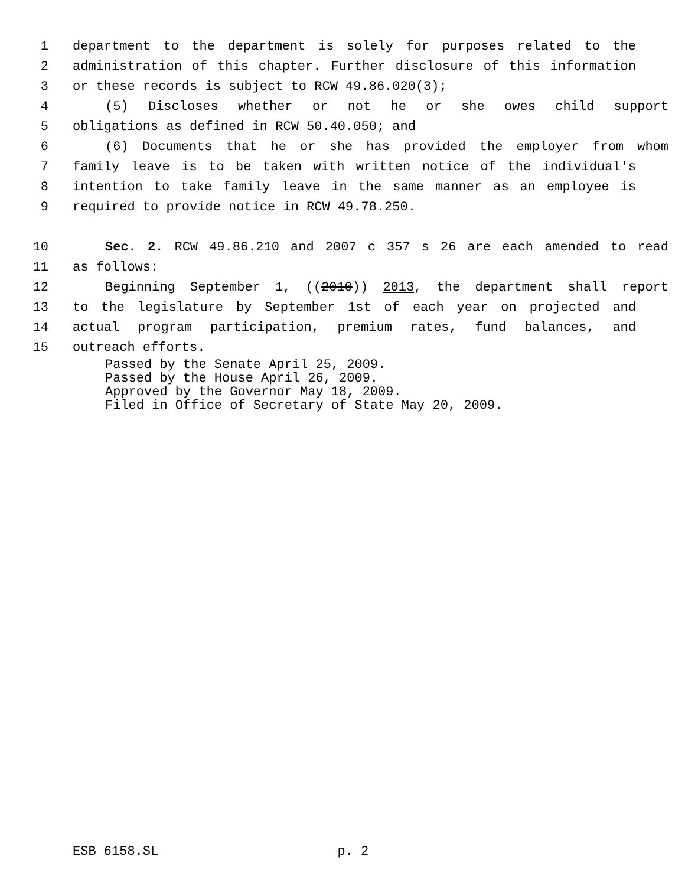1 department to the department is solely for purposes related to the
2 administration of this chapter. Further disclosure of this information
3 or these records is subject to RCW 49.86.020(3);
4 (5) Discloses whether or not he or she owes child support
5 obligations as defined in RCW 50.40.050; and
6 (6) Documents that he or she has provided the employer from whom
7 family leave is to be taken with written notice of the individual's
8 intention to take family leave in the same manner as an employee is
9 required to provide notice in RCW 49.78.250.
10 Sec. 2. RCW 49.86.210 and 2007 c 357 s 26 are each amended to read
11 as follows:
12 Beginning September 1, ((2010)) 2013, the department shall report
13 to the legislature by September 1st of each year on projected and
14 actual program participation, premium rates, fund balances, and
15 outreach efforts.
Passed by the Senate April 25, 2009.
Passed by the House April 26, 2009.
Approved by the Governor May 18, 2009.
Filed in Office of Secretary of State May 20, 2009.
ESB 6158.SL p. 2